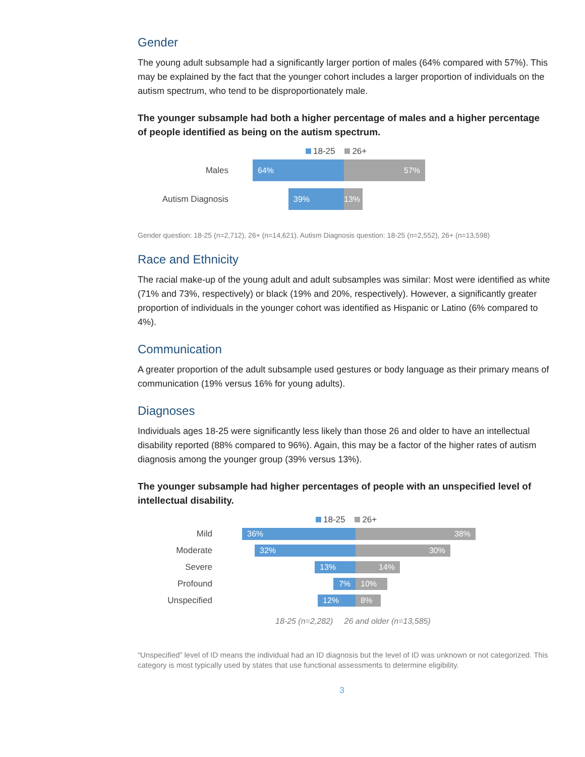Gender
The young adult subsample had a significantly larger portion of males (64% compared with 57%). This may be explained by the fact that the younger cohort includes a larger proportion of individuals on the autism spectrum, who tend to be disproportionately male.
The younger subsample had both a higher percentage of males and a higher percentage of people identified as being on the autism spectrum.
18-25 26+
Males
64%
57%
Autism Diagnosis
39%
13%
Gender question: 18-25 (n=2,712), 26+ (n=14,621). Autism Diagnosis question: 18-25 (n=2,552), 26+ (n=13,598)
Race and Ethnicity
The racial make-up of the young adult and adult subsamples was similar: Most were identified as white (71% and 73%, respectively) or black (19% and 20%, respectively). However, a significantly greater proportion of individuals in the younger cohort was identified as Hispanic or Latino (6% compared to 4%).
Communication
A greater proportion of the adult subsample used gestures or body language as their primary means of communication (19% versus 16% for young adults).
Diagnoses
Individuals ages 18-25 were significantly less likely than those 26 and older to have an intellectual disability reported (88% compared to 96%). Again, this may be a factor of the higher rates of autism diagnosis among the younger group (39% versus 13%).
The younger subsample had higher percentages of people with an unspecified level of intellectual disability.
18-25 26+
Mild
36%
38%
Moderate
32%
30%
Severe
13%
14%
Profound
7%
10%
Unspecified
12%
8%
18-25 (n=2,282) 26 and older (n=13,585)
“Unspecified” level of ID means the individual had an ID diagnosis but the level of ID was unknown or not categorized. This category is most typically used by states that use functional assessments to determine eligibility.
3